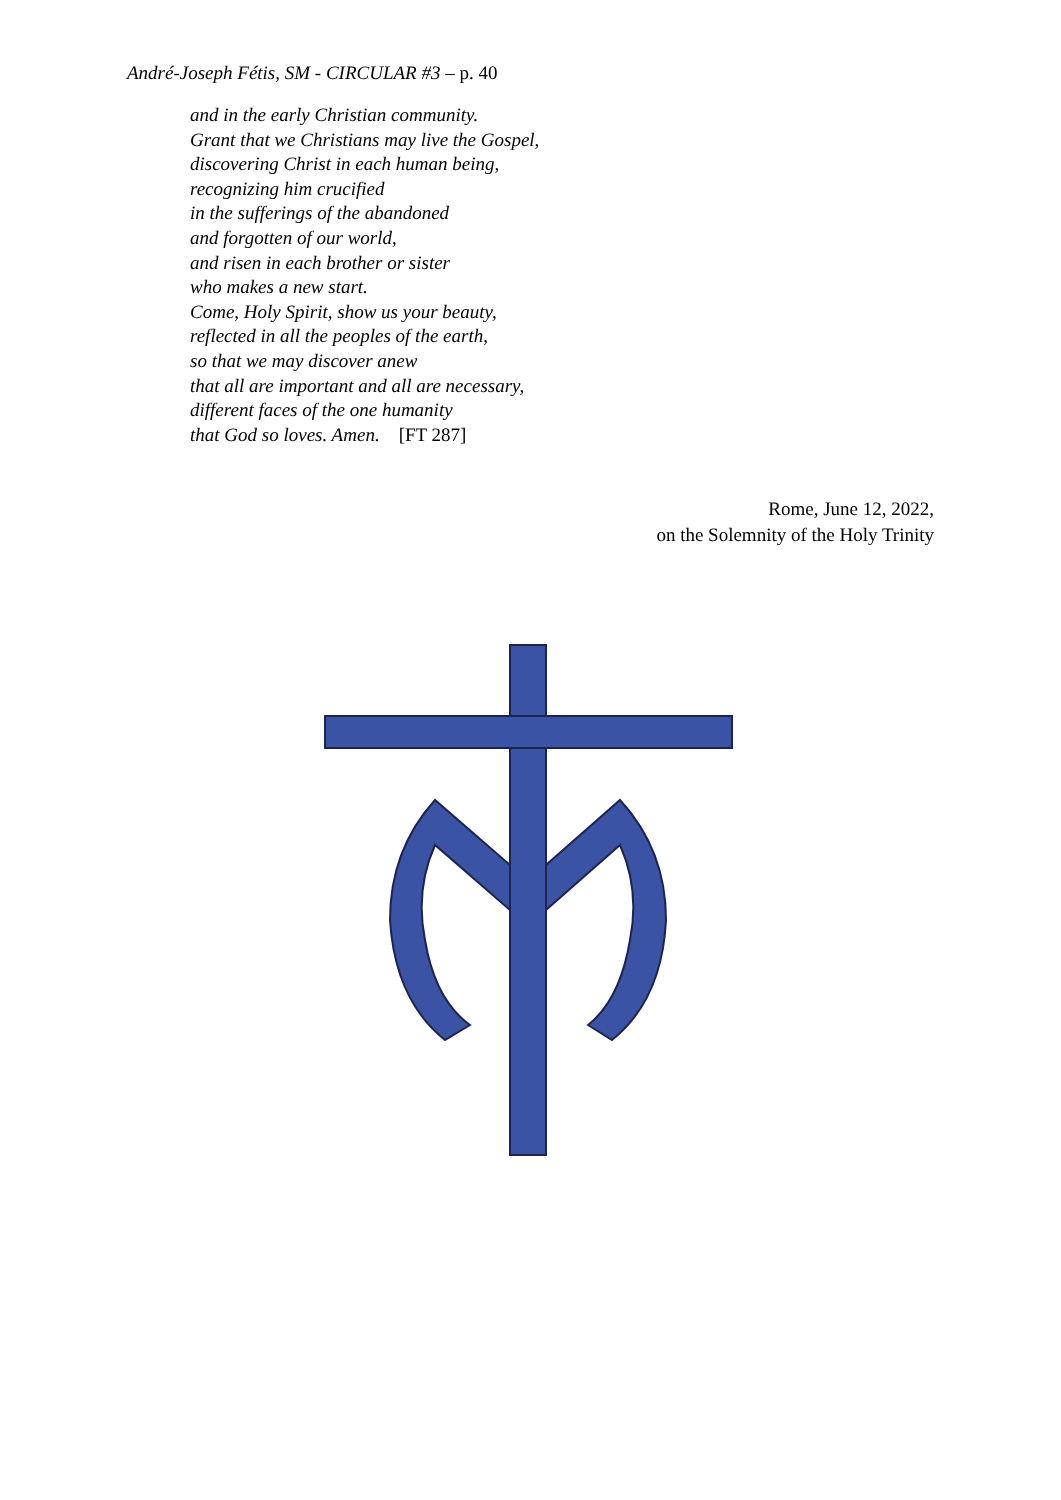André-Joseph Fétis, SM - CIRCULAR #3 – p. 40
and in the early Christian community.
Grant that we Christians may live the Gospel,
discovering Christ in each human being,
recognizing him crucified
in the sufferings of the abandoned
and forgotten of our world,
and risen in each brother or sister
who makes a new start.
Come, Holy Spirit, show us your beauty,
reflected in all the peoples of the earth,
so that we may discover anew
that all are important and all are necessary,
different faces of the one humanity
that God so loves. Amen. [FT 287]
Rome, June 12, 2022,
on the Solemnity of the Holy Trinity